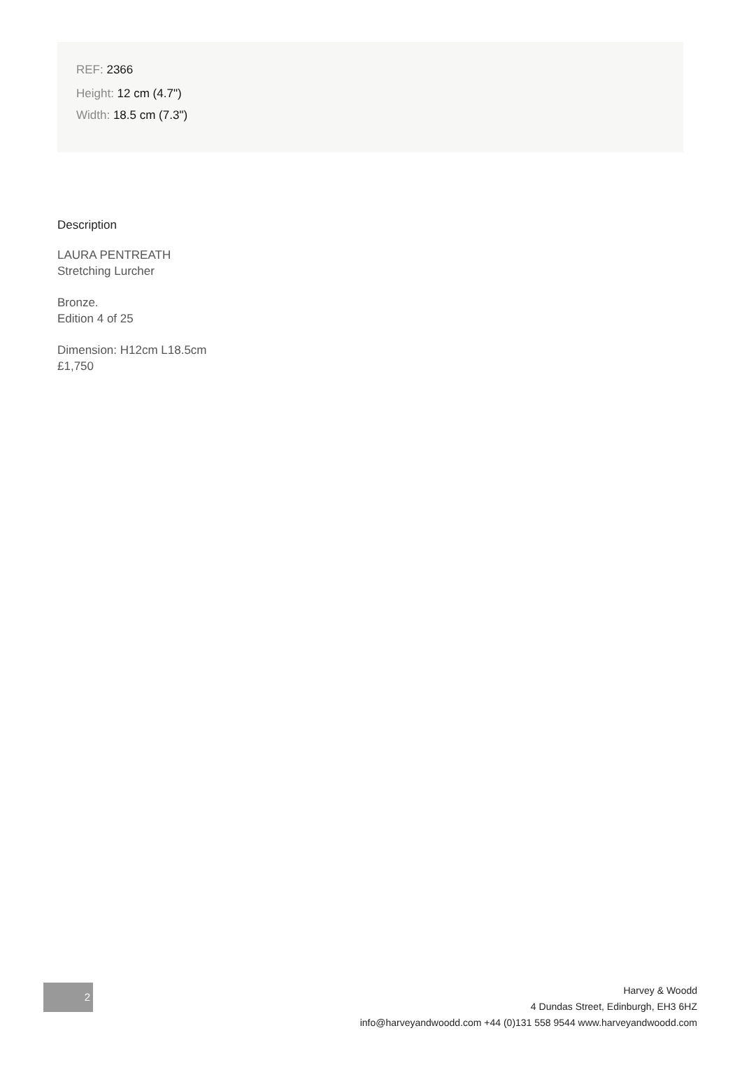REF: 2366
Height: 12 cm (4.7")
Width: 18.5 cm (7.3")
Description
LAURA PENTREATH
Stretching Lurcher
Bronze.
Edition 4 of 25
Dimension: H12cm L18.5cm
£1,750
2
Harvey & Woodd
4 Dundas Street, Edinburgh, EH3 6HZ
info@harveyandwoodd.com +44 (0)131 558 9544 www.harveyandwoodd.com